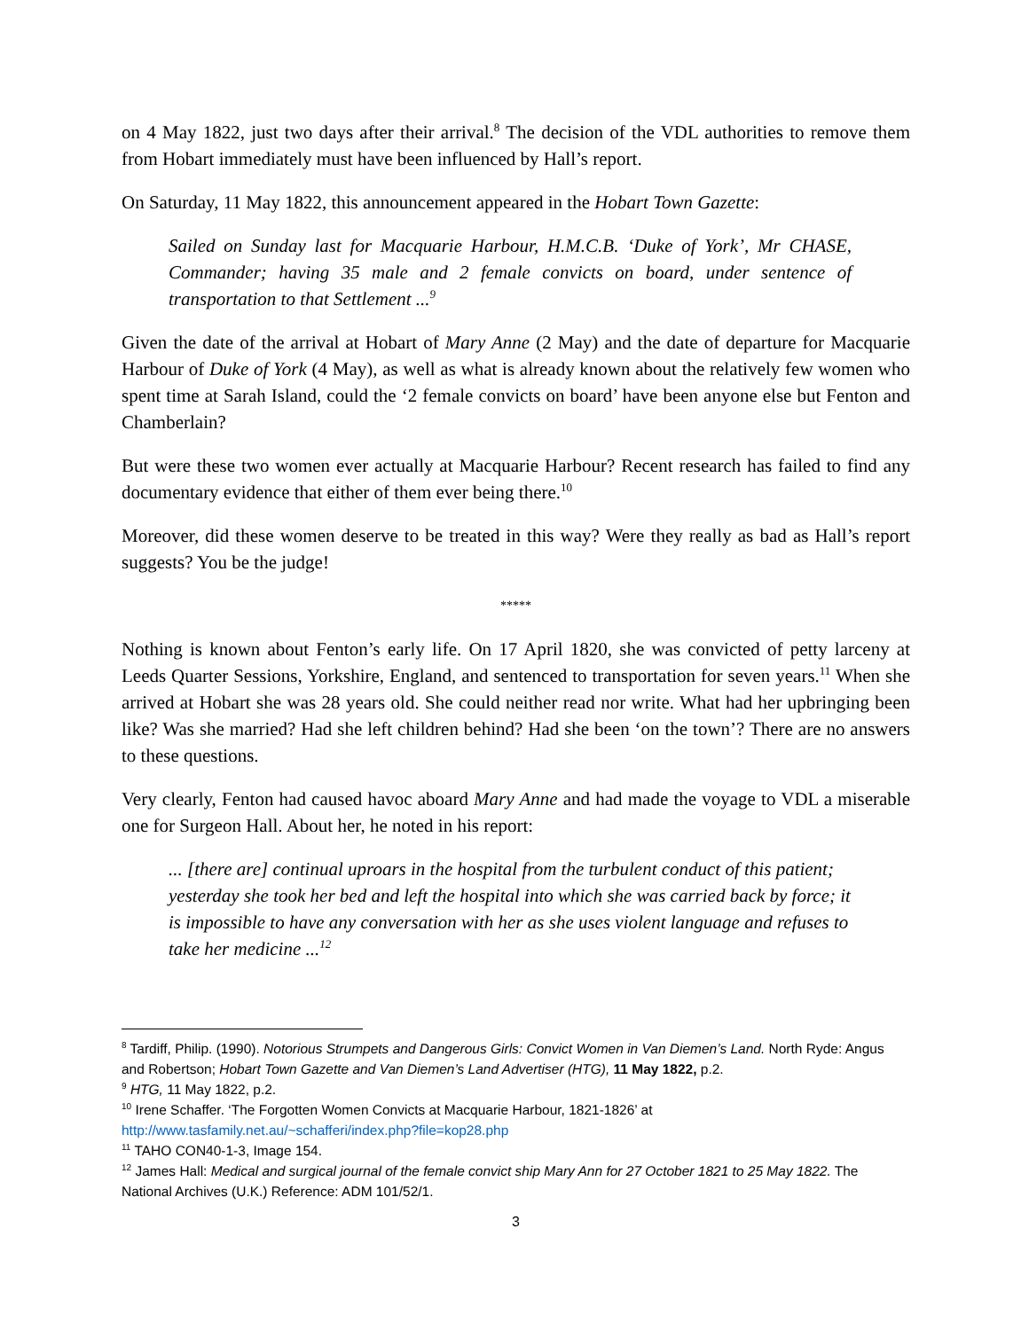on 4 May 1822, just two days after their arrival.<sup>8</sup> The decision of the VDL authorities to remove them from Hobart immediately must have been influenced by Hall’s report.
On Saturday, 11 May 1822, this announcement appeared in the Hobart Town Gazette:
Sailed on Sunday last for Macquarie Harbour, H.M.C.B. ‘Duke of York’, Mr CHASE, Commander; having 35 male and 2 female convicts on board, under sentence of transportation to that Settlement ...<sup>9</sup>
Given the date of the arrival at Hobart of Mary Anne (2 May) and the date of departure for Macquarie Harbour of Duke of York (4 May), as well as what is already known about the relatively few women who spent time at Sarah Island, could the ‘2 female convicts on board’ have been anyone else but Fenton and Chamberlain?
But were these two women ever actually at Macquarie Harbour? Recent research has failed to find any documentary evidence that either of them ever being there.<sup>10</sup>
Moreover, did these women deserve to be treated in this way? Were they really as bad as Hall’s report suggests? You be the judge!
*****
Nothing is known about Fenton’s early life. On 17 April 1820, she was convicted of petty larceny at Leeds Quarter Sessions, Yorkshire, England, and sentenced to transportation for seven years.<sup>11</sup> When she arrived at Hobart she was 28 years old. She could neither read nor write. What had her upbringing been like? Was she married? Had she left children behind? Had she been ‘on the town’? There are no answers to these questions.
Very clearly, Fenton had caused havoc aboard Mary Anne and had made the voyage to VDL a miserable one for Surgeon Hall. About her, he noted in his report:
... [there are] continual uproars in the hospital from the turbulent conduct of this patient; yesterday she took her bed and left the hospital into which she was carried back by force; it is impossible to have any conversation with her as she uses violent language and refuses to take her medicine ...<sup>12</sup>
<sup>8</sup> Tardiff, Philip. (1990). Notorious Strumpets and Dangerous Girls: Convict Women in Van Diemen’s Land. North Ryde: Angus and Robertson; Hobart Town Gazette and Van Diemen’s Land Advertiser (HTG), 11 May 1822, p.2.
<sup>9</sup> HTG, 11 May 1822, p.2.
<sup>10</sup> Irene Schaffer. ‘The Forgotten Women Convicts at Macquarie Harbour, 1821-1826’ at http://www.tasfamily.net.au/~schafferi/index.php?file=kop28.php
<sup>11</sup> TAHO CON40-1-3, Image 154.
<sup>12</sup> James Hall: Medical and surgical journal of the female convict ship Mary Ann for 27 October 1821 to 25 May 1822. The National Archives (U.K.) Reference: ADM 101/52/1.
3